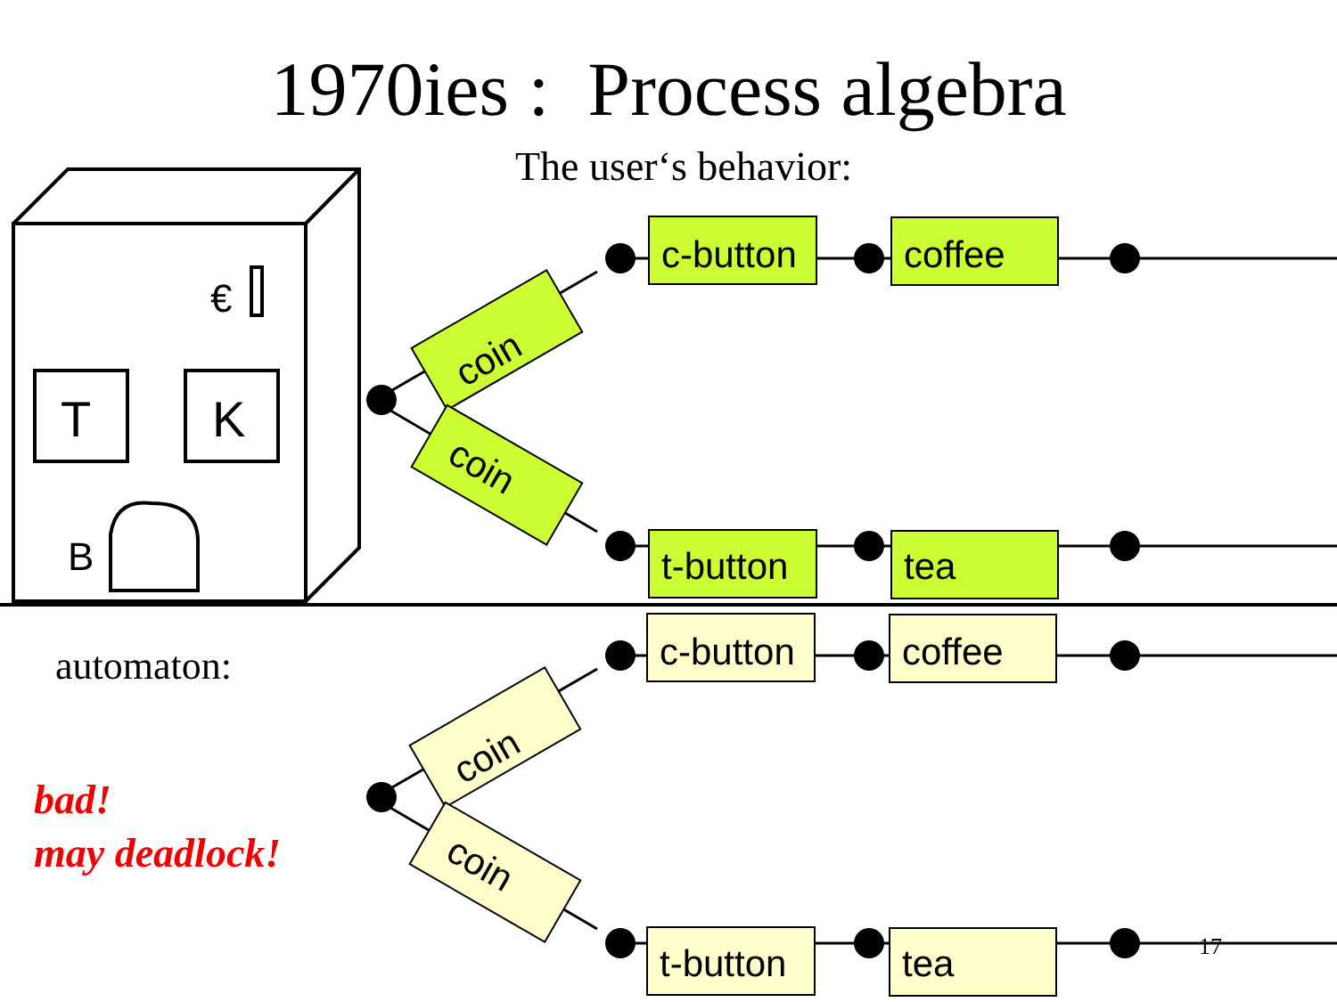1970ies : Process algebra
The user‘s behavior:
T
K
B
€
c-button
coffee
t-button
tea
coin
coin
c-button
coffee
t-button
tea
coin
coin
automaton:
bad!
may deadlock!
17